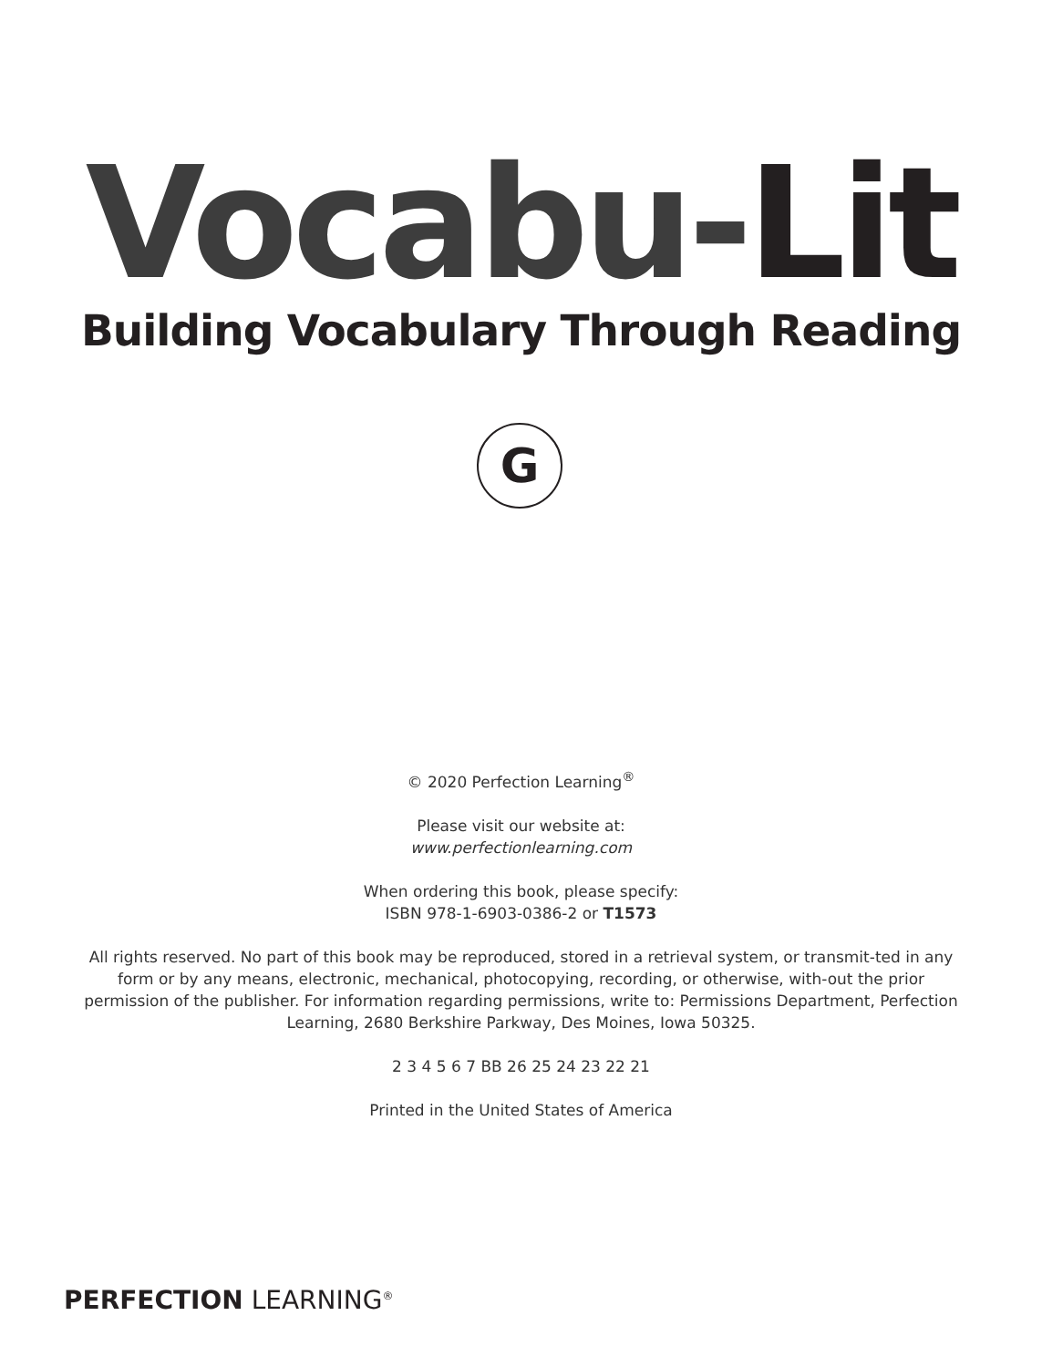Vocabu-Lit Building Vocabulary Through Reading
G
© 2020 Perfection Learning<sup>®</sup>
Please visit our website at:
www.perfectionlearning.com
When ordering this book, please specify:
ISBN 978-1-6903-0386-2 or T1573
All rights reserved. No part of this book may be reproduced, stored in a retrieval system, or transmit-ted in any form or by any means, electronic, mechanical, photocopying, recording, or otherwise, with-out the prior permission of the publisher. For information regarding permissions, write to: Permissions Department, Perfection Learning, 2680 Berkshire Parkway, Des Moines, Iowa 50325.
2 3 4 5 6 7 BB 26 25 24 23 22 21
Printed in the United States of America
PERFECTION LEARNING<sup>®</sup>